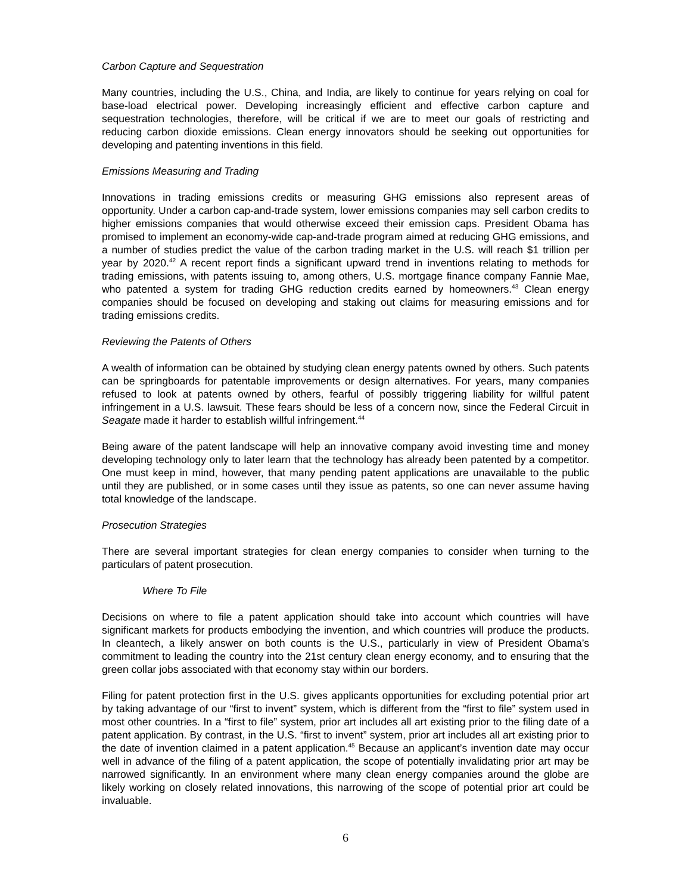Carbon Capture and Sequestration
Many countries, including the U.S., China, and India, are likely to continue for years relying on coal for base-load electrical power. Developing increasingly efficient and effective carbon capture and sequestration technologies, therefore, will be critical if we are to meet our goals of restricting and reducing carbon dioxide emissions. Clean energy innovators should be seeking out opportunities for developing and patenting inventions in this field.
Emissions Measuring and Trading
Innovations in trading emissions credits or measuring GHG emissions also represent areas of opportunity. Under a carbon cap-and-trade system, lower emissions companies may sell carbon credits to higher emissions companies that would otherwise exceed their emission caps. President Obama has promised to implement an economy-wide cap-and-trade program aimed at reducing GHG emissions, and a number of studies predict the value of the carbon trading market in the U.S. will reach $1 trillion per year by 2020.<sup>42</sup> A recent report finds a significant upward trend in inventions relating to methods for trading emissions, with patents issuing to, among others, U.S. mortgage finance company Fannie Mae, who patented a system for trading GHG reduction credits earned by homeowners.<sup>43</sup> Clean energy companies should be focused on developing and staking out claims for measuring emissions and for trading emissions credits.
Reviewing the Patents of Others
A wealth of information can be obtained by studying clean energy patents owned by others. Such patents can be springboards for patentable improvements or design alternatives. For years, many companies refused to look at patents owned by others, fearful of possibly triggering liability for willful patent infringement in a U.S. lawsuit. These fears should be less of a concern now, since the Federal Circuit in Seagate made it harder to establish willful infringement.<sup>44</sup>
Being aware of the patent landscape will help an innovative company avoid investing time and money developing technology only to later learn that the technology has already been patented by a competitor. One must keep in mind, however, that many pending patent applications are unavailable to the public until they are published, or in some cases until they issue as patents, so one can never assume having total knowledge of the landscape.
Prosecution Strategies
There are several important strategies for clean energy companies to consider when turning to the particulars of patent prosecution.
Where To File
Decisions on where to file a patent application should take into account which countries will have significant markets for products embodying the invention, and which countries will produce the products. In cleantech, a likely answer on both counts is the U.S., particularly in view of President Obama’s commitment to leading the country into the 21st century clean energy economy, and to ensuring that the green collar jobs associated with that economy stay within our borders.
Filing for patent protection first in the U.S. gives applicants opportunities for excluding potential prior art by taking advantage of our “first to invent” system, which is different from the “first to file” system used in most other countries. In a “first to file” system, prior art includes all art existing prior to the filing date of a patent application. By contrast, in the U.S. “first to invent” system, prior art includes all art existing prior to the date of invention claimed in a patent application.<sup>45</sup> Because an applicant’s invention date may occur well in advance of the filing of a patent application, the scope of potentially invalidating prior art may be narrowed significantly. In an environment where many clean energy companies around the globe are likely working on closely related innovations, this narrowing of the scope of potential prior art could be invaluable.
6